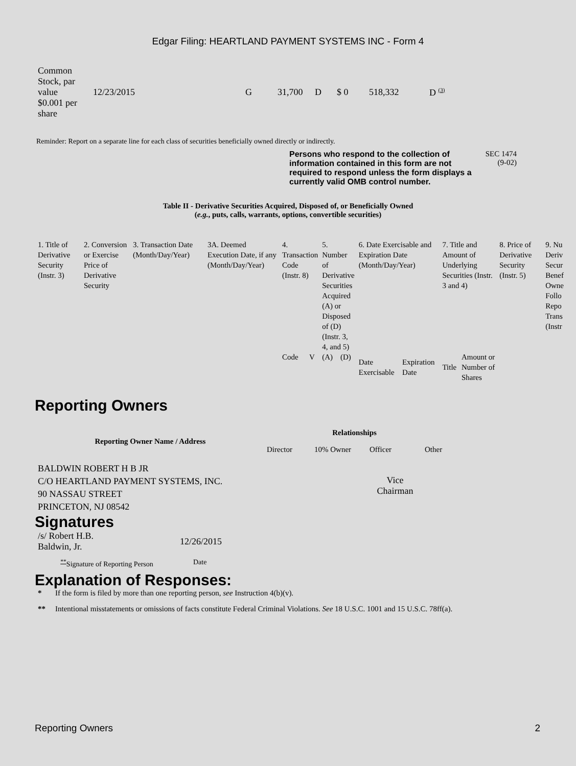Edgar Filing: HEARTLAND PAYMENT SYSTEMS INC - Form 4
| Common Stock, par value $0.001 per share | 12/23/2015 | G | 31,700 | D | $ 0 | 518,332 | D <sup>(3)</sup> |
Reminder: Report on a separate line for each class of securities beneficially owned directly or indirectly.
Persons who respond to the collection of information contained in this form are not required to respond unless the form displays a currently valid OMB control number.
SEC 1474
(9-02)
Table II - Derivative Securities Acquired, Disposed of, or Beneficially Owned
(e.g., puts, calls, warrants, options, convertible securities)
| 1. Title of Derivative Security (Instr. 3) | 2. Conversion or Exercise Price of Derivative Security | 3. Transaction Date (Month/Day/Year) | 3A. Deemed Execution Date, if any (Month/Day/Year) | 4. Transaction Code (Instr. 8) | | 5. Number of Derivative Securities Acquired (A) or Disposed of (D) (Instr. 3, 4, and 5) | | 6. Date Exercisable and Expiration Date (Month/Day/Year) | | 7. Title and Amount of Underlying Securities (Instr. 3 and 4) | | 8. Price of Derivative Security (Instr. 5) | 9. Nu Deriv Secur Benef Owne Follo Repo Trans (Instr |
| | | | | Code | V | (A) | (D) | Date Exercisable | Expiration Date | Title | Amount or Number of Shares | | |
Reporting Owners
| Reporting Owner Name / Address | Relationships | | | |
| --- | --- | --- | --- | --- |
| | Director | 10% Owner | Officer | Other |
| BALDWIN ROBERT H B JR C/O HEARTLAND PAYMENT SYSTEMS, INC. 90 NASSAU STREET PRINCETON, NJ 08542 | | | Vice Chairman | |
Signatures
| /s/ Robert H.B. Baldwin, Jr. | 12/26/2015 |
| <sup>**</sup> Signature of Reporting Person | Date |
Explanation of Responses:
| * | If the form is filed by more than one reporting person, see Instruction 4(b)(v). |
| ** | Intentional misstatements or omissions of facts constitute Federal Criminal Violations. See 18 U.S.C. 1001 and 15 U.S.C. 78ff(a). |
Reporting Owners 2